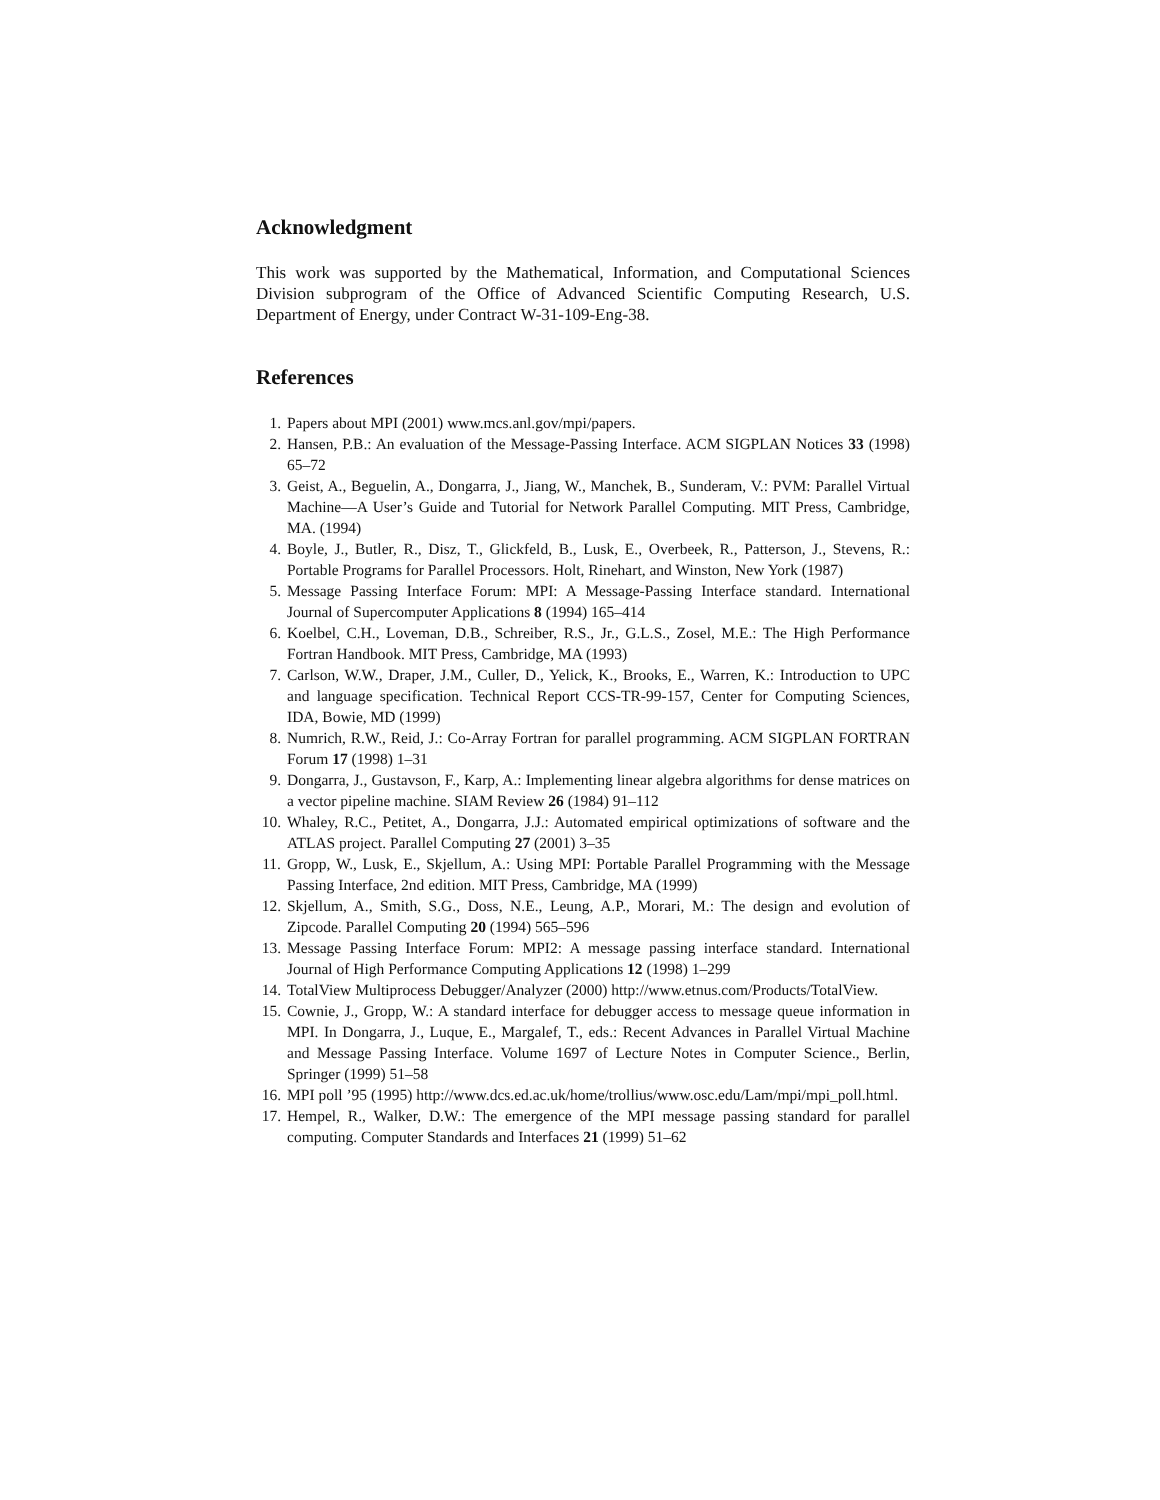Acknowledgment
This work was supported by the Mathematical, Information, and Computational Sciences Division subprogram of the Office of Advanced Scientific Computing Research, U.S. Department of Energy, under Contract W-31-109-Eng-38.
References
1. Papers about MPI (2001) www.mcs.anl.gov/mpi/papers.
2. Hansen, P.B.: An evaluation of the Message-Passing Interface. ACM SIGPLAN Notices 33 (1998) 65–72
3. Geist, A., Beguelin, A., Dongarra, J., Jiang, W., Manchek, B., Sunderam, V.: PVM: Parallel Virtual Machine—A User’s Guide and Tutorial for Network Parallel Computing. MIT Press, Cambridge, MA. (1994)
4. Boyle, J., Butler, R., Disz, T., Glickfeld, B., Lusk, E., Overbeek, R., Patterson, J., Stevens, R.: Portable Programs for Parallel Processors. Holt, Rinehart, and Winston, New York (1987)
5. Message Passing Interface Forum: MPI: A Message-Passing Interface standard. International Journal of Supercomputer Applications 8 (1994) 165–414
6. Koelbel, C.H., Loveman, D.B., Schreiber, R.S., Jr., G.L.S., Zosel, M.E.: The High Performance Fortran Handbook. MIT Press, Cambridge, MA (1993)
7. Carlson, W.W., Draper, J.M., Culler, D., Yelick, K., Brooks, E., Warren, K.: Introduction to UPC and language specification. Technical Report CCS-TR-99-157, Center for Computing Sciences, IDA, Bowie, MD (1999)
8. Numrich, R.W., Reid, J.: Co-Array Fortran for parallel programming. ACM SIGPLAN FORTRAN Forum 17 (1998) 1–31
9. Dongarra, J., Gustavson, F., Karp, A.: Implementing linear algebra algorithms for dense matrices on a vector pipeline machine. SIAM Review 26 (1984) 91–112
10. Whaley, R.C., Petitet, A., Dongarra, J.J.: Automated empirical optimizations of software and the ATLAS project. Parallel Computing 27 (2001) 3–35
11. Gropp, W., Lusk, E., Skjellum, A.: Using MPI: Portable Parallel Programming with the Message Passing Interface, 2nd edition. MIT Press, Cambridge, MA (1999)
12. Skjellum, A., Smith, S.G., Doss, N.E., Leung, A.P., Morari, M.: The design and evolution of Zipcode. Parallel Computing 20 (1994) 565–596
13. Message Passing Interface Forum: MPI2: A message passing interface standard. International Journal of High Performance Computing Applications 12 (1998) 1–299
14. TotalView Multiprocess Debugger/Analyzer (2000) http://www.etnus.com/Products/TotalView.
15. Cownie, J., Gropp, W.: A standard interface for debugger access to message queue information in MPI. In Dongarra, J., Luque, E., Margalef, T., eds.: Recent Advances in Parallel Virtual Machine and Message Passing Interface. Volume 1697 of Lecture Notes in Computer Science., Berlin, Springer (1999) 51–58
16. MPI poll ’95 (1995) http://www.dcs.ed.ac.uk/home/trollius/www.osc.edu/Lam/mpi/mpi_poll.html.
17. Hempel, R., Walker, D.W.: The emergence of the MPI message passing standard for parallel computing. Computer Standards and Interfaces 21 (1999) 51–62